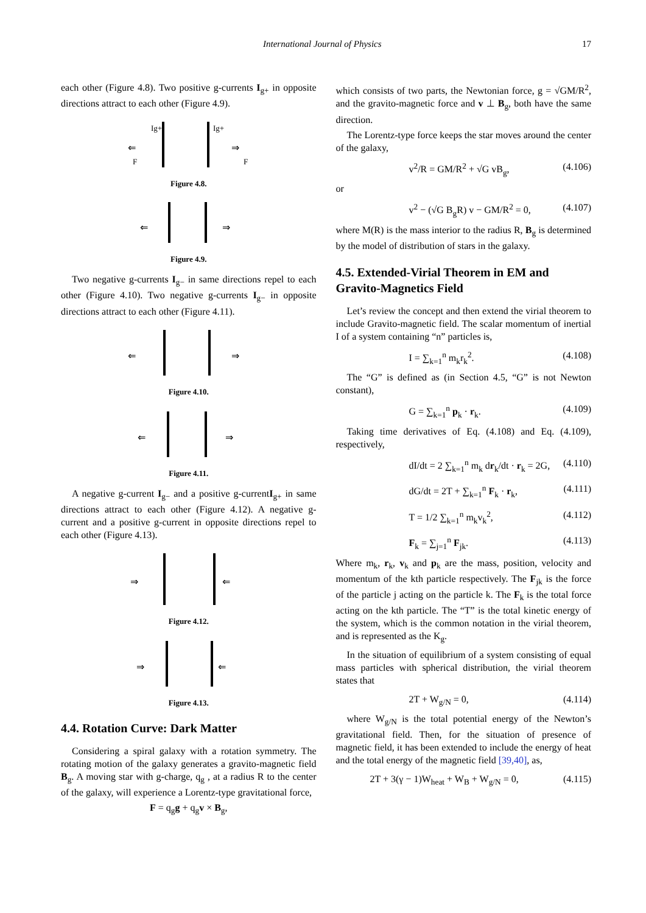International Journal of Physics 17
each other (Figure 4.8). Two positive g-currents I<sub>g+</sub> in opposite directions attract to each other (Figure 4.9).
Ig+
Ig+
F
F
⇐
⇒
Figure 4.8.
⇐
⇒
Figure 4.9.
Two negative g-currents I<sub>g−</sub> in same directions repel to each other (Figure 4.10). Two negative g-currents I<sub>g−</sub> in opposite directions attract to each other (Figure 4.11).
⇐
⇒
Figure 4.10.
⇐
⇒
Figure 4.11.
A negative g-current I<sub>g−</sub> and a positive g-currentI<sub>g+</sub> in same directions attract to each other (Figure 4.12). A negative g-current and a positive g-current in opposite directions repel to each other (Figure 4.13).
⇒
⇐
Figure 4.12.
⇒
⇐
Figure 4.13.
4.4. Rotation Curve: Dark Matter
Considering a spiral galaxy with a rotation symmetry. The rotating motion of the galaxy generates a gravito-magnetic field B<sub>g</sub>. A moving star with g-charge, q<sub>g</sub> , at a radius R to the center of the galaxy, will experience a Lorentz-type gravitational force,
F = q<sub>g</sub>g + q<sub>g</sub>v × B<sub>g</sub>,
which consists of two parts, the Newtonian force, g = √GM/R<sup>2</sup>, and the gravito-magnetic force and v ⊥ B<sub>g</sub>, both have the same direction.
The Lorentz-type force keeps the star moves around the center of the galaxy,
v<sup>2</sup>/R = GM/R<sup>2</sup> + √G vB<sub>g</sub>, (4.106)
or
v<sup>2</sup> − (√G B<sub>g</sub>R) v − GM/R<sup>2</sup> = 0, (4.107)
where M(R) is the mass interior to the radius R, B<sub>g</sub> is determined by the model of distribution of stars in the galaxy.
4.5. Extended-Virial Theorem in EM and Gravito-Magnetics Field
Let’s review the concept and then extend the virial theorem to include Gravito-magnetic field. The scalar momentum of inertial I of a system containing “n” particles is,
I = ∑<sub>k=1</sub><sup>n</sup> m<sub>k</sub>r<sub>k</sub><sup>2</sup>. (4.108)
The “G” is defined as (in Section 4.5, “G” is not Newton constant),
G = ∑<sub>k=1</sub><sup>n</sup> p<sub>k</sub> · r<sub>k</sub>. (4.109)
Taking time derivatives of Eq. (4.108) and Eq. (4.109), respectively,
dI/dt = 2 ∑<sub>k=1</sub><sup>n</sup> m<sub>k</sub> dr<sub>k</sub>/dt · r<sub>k</sub> = 2G, (4.110)
dG/dt = 2T + ∑<sub>k=1</sub><sup>n</sup> F<sub>k</sub> · r<sub>k</sub>, (4.111)
T = 1/2 ∑<sub>k=1</sub><sup>n</sup> m<sub>k</sub>v<sub>k</sub><sup>2</sup>, (4.112)
F<sub>k</sub> = ∑<sub>j=1</sub><sup>n</sup> F<sub>jk</sub>. (4.113)
Where m<sub>k</sub>, r<sub>k</sub>, v<sub>k</sub> and p<sub>k</sub> are the mass, position, velocity and momentum of the kth particle respectively. The F<sub>jk</sub> is the force of the particle j acting on the particle k. The F<sub>k</sub> is the total force acting on the kth particle. The “T” is the total kinetic energy of the system, which is the common notation in the virial theorem, and is represented as the K<sub>g</sub>.
In the situation of equilibrium of a system consisting of equal mass particles with spherical distribution, the virial theorem states that
2T + W<sub>g/N</sub> = 0, (4.114)
where W<sub>g/N</sub> is the total potential energy of the Newton’s gravitational field. Then, for the situation of presence of magnetic field, it has been extended to include the energy of heat and the total energy of the magnetic field [39,40], as,
2T + 3(γ − 1)W<sub>heat</sub> + W<sub>B</sub> + W<sub>g/N</sub> = 0, (4.115)